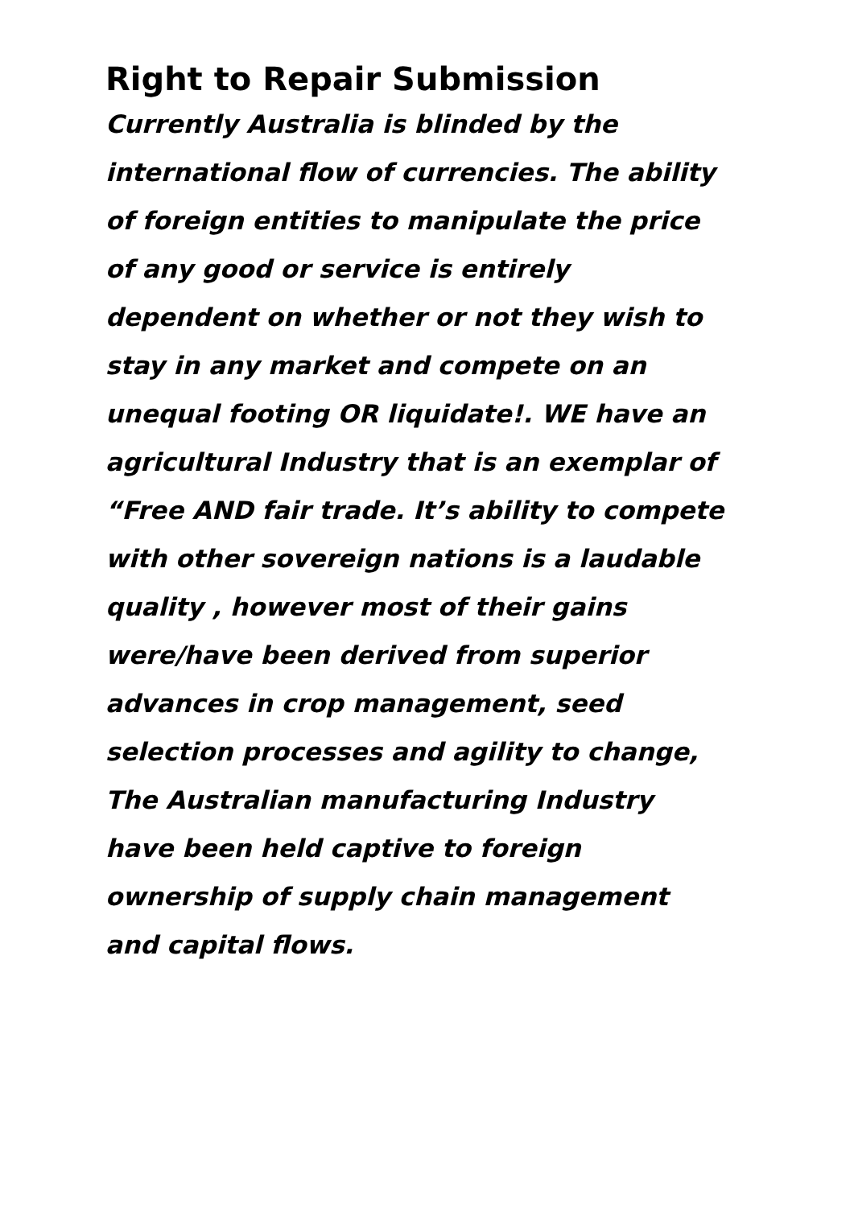Right to Repair Submission
Currently Australia is blinded by the
international flow of currencies. The ability
of foreign entities to manipulate the price
of any good or service is entirely
dependent on whether or not they wish to
stay in any market and compete on an
unequal footing OR liquidate!. WE have an
agricultural Industry that is an exemplar of
“Free AND fair trade. It’s ability to compete
with other sovereign nations is a laudable
quality , however most of their gains
were/have been derived from superior
advances in crop management, seed
selection processes and agility to change,
The Australian manufacturing Industry
have been held captive to foreign
ownership of supply chain management
and capital flows.